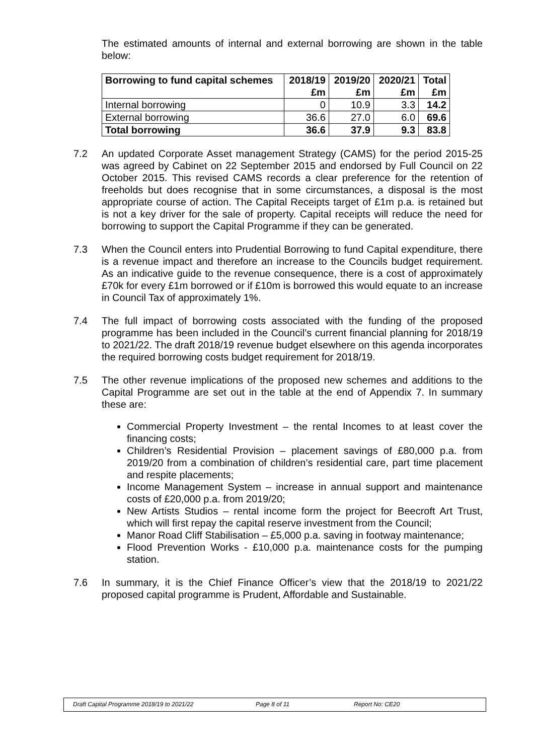The estimated amounts of internal and external borrowing are shown in the table below:
| Borrowing to fund capital schemes | 2018/19 £m | 2019/20 £m | 2020/21 £m | Total £m |
| --- | --- | --- | --- | --- |
| Internal borrowing | 0 | 10.9 | 3.3 | 14.2 |
| External borrowing | 36.6 | 27.0 | 6.0 | 69.6 |
| Total borrowing | 36.6 | 37.9 | 9.3 | 83.8 |
7.2 An updated Corporate Asset management Strategy (CAMS) for the period 2015-25 was agreed by Cabinet on 22 September 2015 and endorsed by Full Council on 22 October 2015. This revised CAMS records a clear preference for the retention of freeholds but does recognise that in some circumstances, a disposal is the most appropriate course of action. The Capital Receipts target of £1m p.a. is retained but is not a key driver for the sale of property. Capital receipts will reduce the need for borrowing to support the Capital Programme if they can be generated.
7.3 When the Council enters into Prudential Borrowing to fund Capital expenditure, there is a revenue impact and therefore an increase to the Councils budget requirement. As an indicative guide to the revenue consequence, there is a cost of approximately £70k for every £1m borrowed or if £10m is borrowed this would equate to an increase in Council Tax of approximately 1%.
7.4 The full impact of borrowing costs associated with the funding of the proposed programme has been included in the Council’s current financial planning for 2018/19 to 2021/22. The draft 2018/19 revenue budget elsewhere on this agenda incorporates the required borrowing costs budget requirement for 2018/19.
7.5 The other revenue implications of the proposed new schemes and additions to the Capital Programme are set out in the table at the end of Appendix 7. In summary these are:
Commercial Property Investment – the rental Incomes to at least cover the financing costs;
Children’s Residential Provision – placement savings of £80,000 p.a. from 2019/20 from a combination of children’s residential care, part time placement and respite placements;
Income Management System – increase in annual support and maintenance costs of £20,000 p.a. from 2019/20;
New Artists Studios – rental income form the project for Beecroft Art Trust, which will first repay the capital reserve investment from the Council;
Manor Road Cliff Stabilisation – £5,000 p.a. saving in footway maintenance;
Flood Prevention Works - £10,000 p.a. maintenance costs for the pumping station.
7.6 In summary, it is the Chief Finance Officer’s view that the 2018/19 to 2021/22 proposed capital programme is Prudent, Affordable and Sustainable.
Draft Capital Programme 2018/19 to 2021/22 Page 8 of 11 Report No: CE20